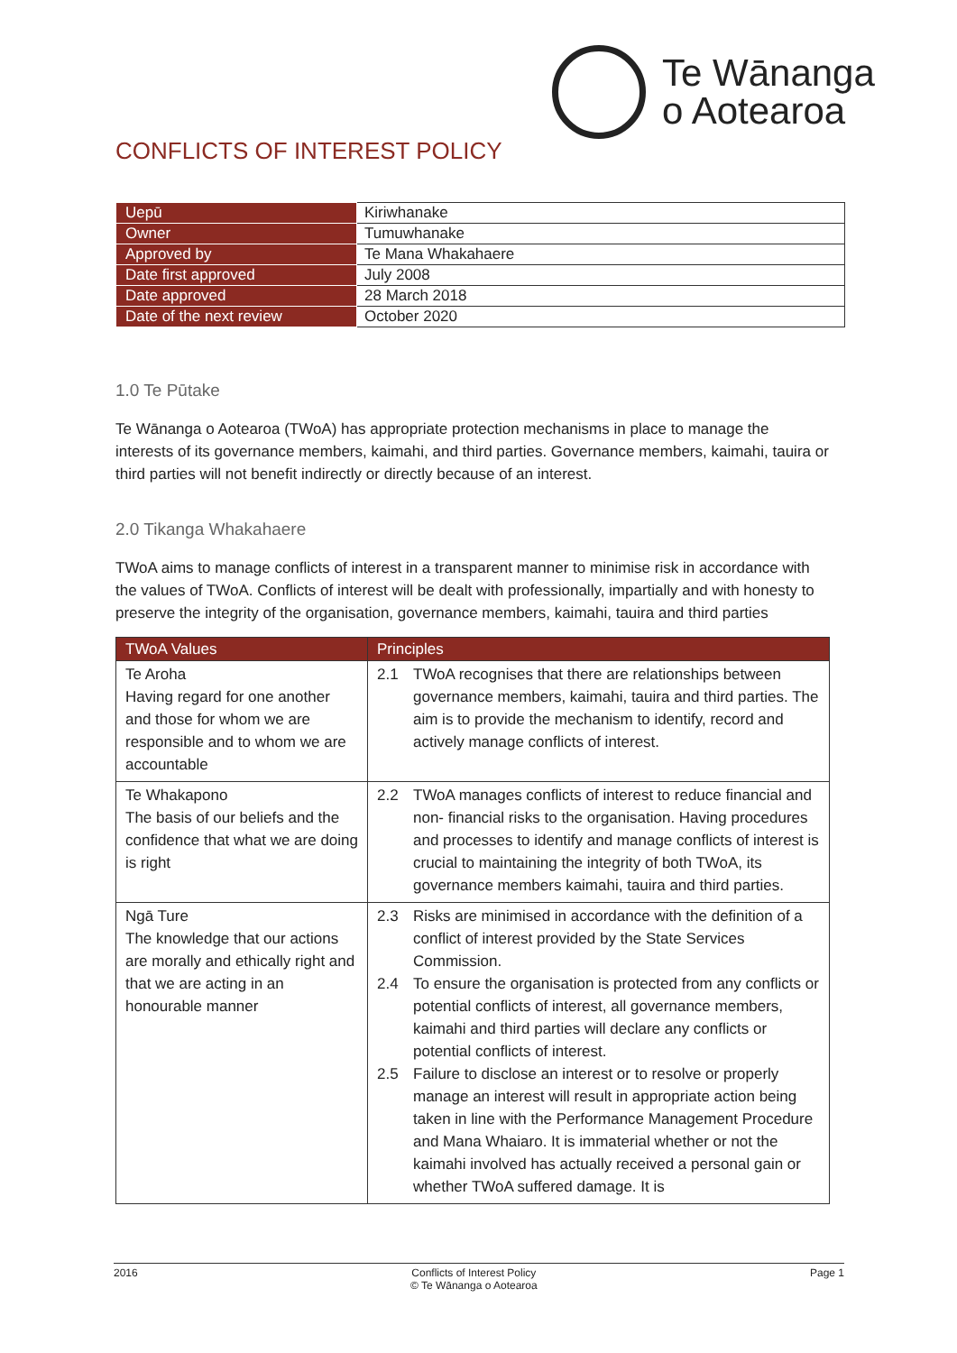Te Wānanga
o Aotearoa
CONFLICTS OF INTEREST POLICY
| Uepū | Kiriwhanake |
| Owner | Tumuwhanake |
| Approved by | Te Mana Whakahaere |
| Date first approved | July 2008 |
| Date approved | 28 March 2018 |
| Date of the next review | October 2020 |
1.0 Te Pūtake
Te Wānanga o Aotearoa (TWoA) has appropriate protection mechanisms in place to manage the interests of its governance members, kaimahi, and third parties. Governance members, kaimahi, tauira or third parties will not benefit indirectly or directly because of an interest.
2.0 Tikanga Whakahaere
TWoA aims to manage conflicts of interest in a transparent manner to minimise risk in accordance with the values of TWoA. Conflicts of interest will be dealt with professionally, impartially and with honesty to preserve the integrity of the organisation, governance members, kaimahi, tauira and third parties
| TWoA Values | Principles |
| --- | --- |
| Te Aroha Having regard for one another and those for whom we are responsible and to whom we are accountable | 2.1 TWoA recognises that there are relationships between governance members, kaimahi, tauira and third parties. The aim is to provide the mechanism to identify, record and actively manage conflicts of interest. |
| Te Whakapono The basis of our beliefs and the confidence that what we are doing is right | 2.2 TWoA manages conflicts of interest to reduce financial and non- financial risks to the organisation. Having procedures and processes to identify and manage conflicts of interest is crucial to maintaining the integrity of both TWoA, its governance members kaimahi, tauira and third parties. |
| Ngā Ture The knowledge that our actions are morally and ethically right and that we are acting in an honourable manner | 2.3 Risks are minimised in accordance with the definition of a conflict of interest provided by the State Services Commission. 2.4 To ensure the organisation is protected from any conflicts or potential conflicts of interest, all governance members, kaimahi and third parties will declare any conflicts or potential conflicts of interest. 2.5 Failure to disclose an interest or to resolve or properly manage an interest will result in appropriate action being taken in line with the Performance Management Procedure and Mana Whaiaro. It is immaterial whether or not the kaimahi involved has actually received a personal gain or whether TWoA suffered damage. It is |
2016 Conflicts of Interest Policy
© Te Wānanga o Aotearoa Page 1